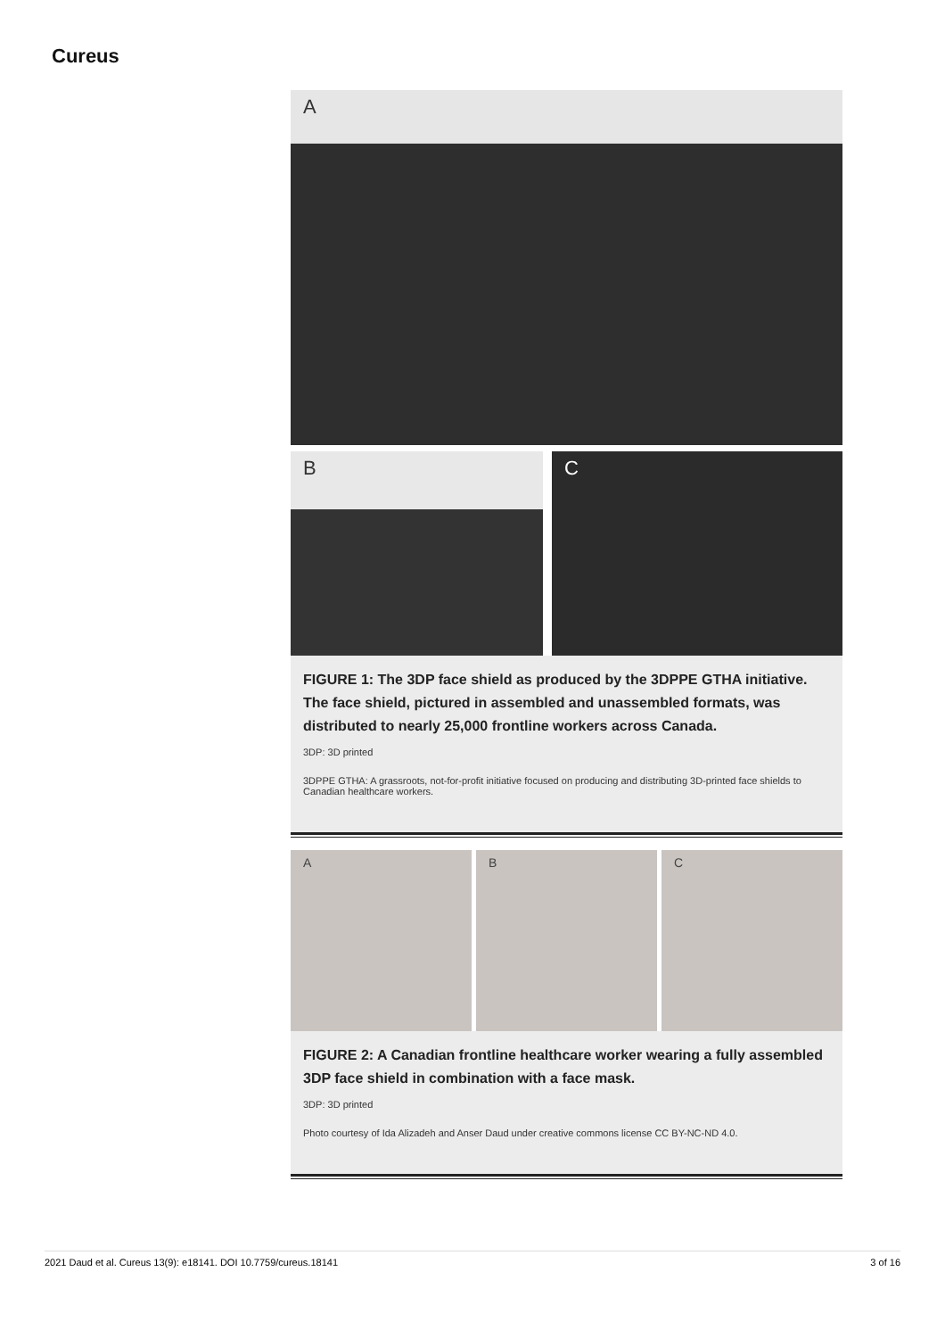Cureus
A
B C
FIGURE 1: The 3DP face shield as produced by the 3DPPE GTHA initiative. The face shield, pictured in assembled and unassembled formats, was distributed to nearly 25,000 frontline workers across Canada.
3DP: 3D printed
3DPPE GTHA: A grassroots, not-for-profit initiative focused on producing and distributing 3D-printed face shields to Canadian healthcare workers.
A B C
FIGURE 2: A Canadian frontline healthcare worker wearing a fully assembled 3DP face shield in combination with a face mask.
3DP: 3D printed
Photo courtesy of Ida Alizadeh and Anser Daud under creative commons license CC BY-NC-ND 4.0.
2021 Daud et al. Cureus 13(9): e18141. DOI 10.7759/cureus.18141 3 of 16